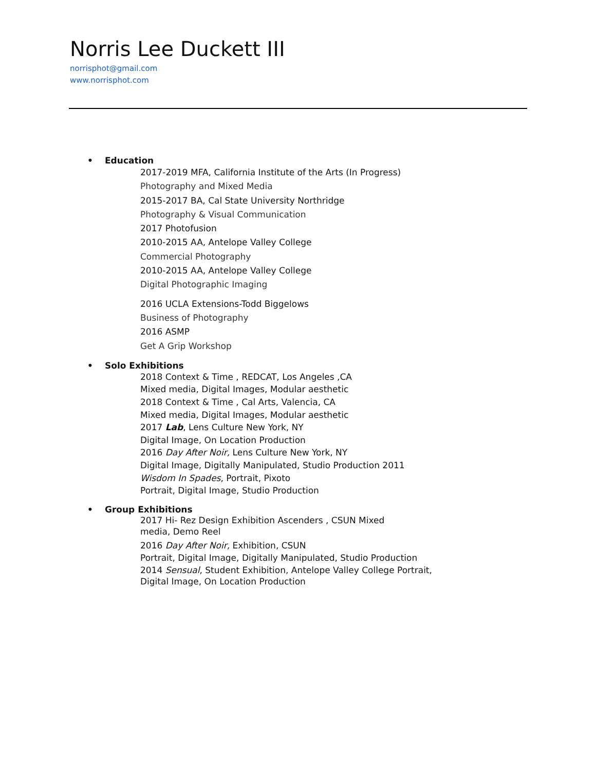Norris Lee Duckett III
norrisphot@gmail.com
www.norrisphot.com
• Education
2017-2019 MFA, California Institute of the Arts (In Progress)
Photography and Mixed Media
2015-2017 BA, Cal State University Northridge
Photography & Visual Communication
2017 Photofusion
2010-2015 AA, Antelope Valley College
Commercial Photography
2010-2015 AA, Antelope Valley College
Digital Photographic Imaging
2016 UCLA Extensions-Todd Biggelows
Business of Photography
2016 ASMP
Get A Grip Workshop
• Solo Exhibitions
2018 Context & Time , REDCAT, Los Angeles ,CA
Mixed media, Digital Images, Modular aesthetic
2018 Context & Time , Cal Arts, Valencia, CA
Mixed media, Digital Images, Modular aesthetic
2017 Lab, Lens Culture New York, NY
Digital Image, On Location Production
2016 Day After Noir, Lens Culture New York, NY
Digital Image, Digitally Manipulated, Studio Production 2011
Wisdom In Spades, Portrait, Pixoto
Portrait, Digital Image, Studio Production
• Group Exhibitions
2017 Hi- Rez Design Exhibition Ascenders , CSUN Mixed
media, Demo Reel
2016 Day After Noir, Exhibition, CSUN
Portrait, Digital Image, Digitally Manipulated, Studio Production
2014 Sensual, Student Exhibition, Antelope Valley College Portrait,
Digital Image, On Location Production